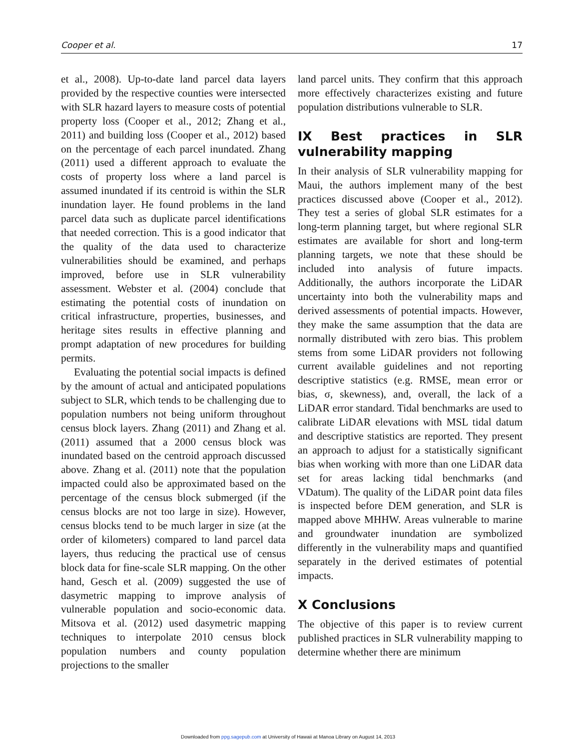Cooper et al. 17
et al., 2008). Up-to-date land parcel data layers provided by the respective counties were intersected with SLR hazard layers to measure costs of potential property loss (Cooper et al., 2012; Zhang et al., 2011) and building loss (Cooper et al., 2012) based on the percentage of each parcel inundated. Zhang (2011) used a different approach to evaluate the costs of property loss where a land parcel is assumed inundated if its centroid is within the SLR inundation layer. He found problems in the land parcel data such as duplicate parcel identifications that needed correction. This is a good indicator that the quality of the data used to characterize vulnerabilities should be examined, and perhaps improved, before use in SLR vulnerability assessment. Webster et al. (2004) conclude that estimating the potential costs of inundation on critical infrastructure, properties, businesses, and heritage sites results in effective planning and prompt adaptation of new procedures for building permits.
Evaluating the potential social impacts is defined by the amount of actual and anticipated populations subject to SLR, which tends to be challenging due to population numbers not being uniform throughout census block layers. Zhang (2011) and Zhang et al. (2011) assumed that a 2000 census block was inundated based on the centroid approach discussed above. Zhang et al. (2011) note that the population impacted could also be approximated based on the percentage of the census block submerged (if the census blocks are not too large in size). However, census blocks tend to be much larger in size (at the order of kilometers) compared to land parcel data layers, thus reducing the practical use of census block data for fine-scale SLR mapping. On the other hand, Gesch et al. (2009) suggested the use of dasymetric mapping to improve analysis of vulnerable population and socio-economic data. Mitsova et al. (2012) used dasymetric mapping techniques to interpolate 2010 census block population numbers and county population projections to the smaller
land parcel units. They confirm that this approach more effectively characterizes existing and future population distributions vulnerable to SLR.
IX Best practices in SLR vulnerability mapping
In their analysis of SLR vulnerability mapping for Maui, the authors implement many of the best practices discussed above (Cooper et al., 2012). They test a series of global SLR estimates for a long-term planning target, but where regional SLR estimates are available for short and long-term planning targets, we note that these should be included into analysis of future impacts. Additionally, the authors incorporate the LiDAR uncertainty into both the vulnerability maps and derived assessments of potential impacts. However, they make the same assumption that the data are normally distributed with zero bias. This problem stems from some LiDAR providers not following current available guidelines and not reporting descriptive statistics (e.g. RMSE, mean error or bias, σ, skewness), and, overall, the lack of a LiDAR error standard. Tidal benchmarks are used to calibrate LiDAR elevations with MSL tidal datum and descriptive statistics are reported. They present an approach to adjust for a statistically significant bias when working with more than one LiDAR data set for areas lacking tidal benchmarks (and VDatum). The quality of the LiDAR point data files is inspected before DEM generation, and SLR is mapped above MHHW. Areas vulnerable to marine and groundwater inundation are symbolized differently in the vulnerability maps and quantified separately in the derived estimates of potential impacts.
X Conclusions
The objective of this paper is to review current published practices in SLR vulnerability mapping to determine whether there are minimum
Downloaded from ppg.sagepub.com at University of Hawaii at Manoa Library on August 14, 2013